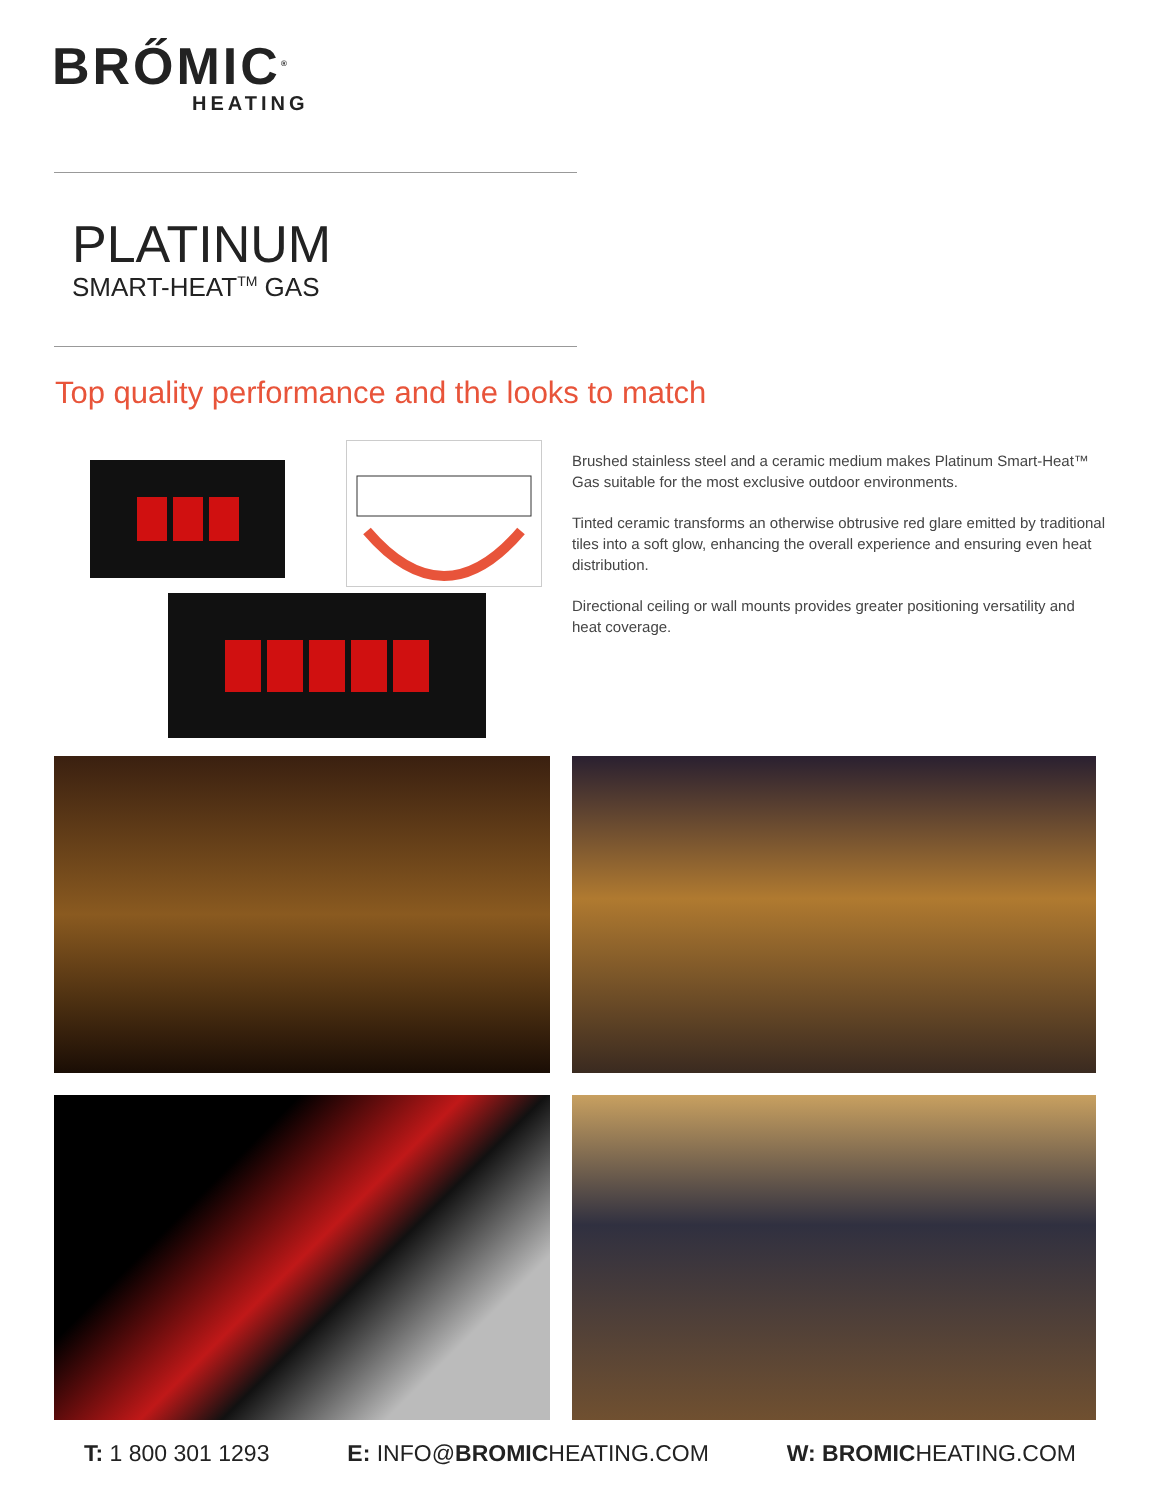BRŐMIC<sup>®</sup>
HEATING
PLATINUM
SMART-HEAT<sup>TM</sup> GAS
Top quality performance and the looks to match
Brushed stainless steel and a ceramic medium makes Platinum Smart-Heat™ Gas suitable for the most exclusive outdoor environments.
Tinted ceramic transforms an otherwise obtrusive red glare emitted by traditional tiles into a soft glow, enhancing the overall experience and ensuring even heat distribution.
Directional ceiling or wall mounts provides greater positioning versatility and heat coverage.
T: 1 800 301 1293 E: INFO@BROMICHEATING.COM W: BROMICHEATING.COM